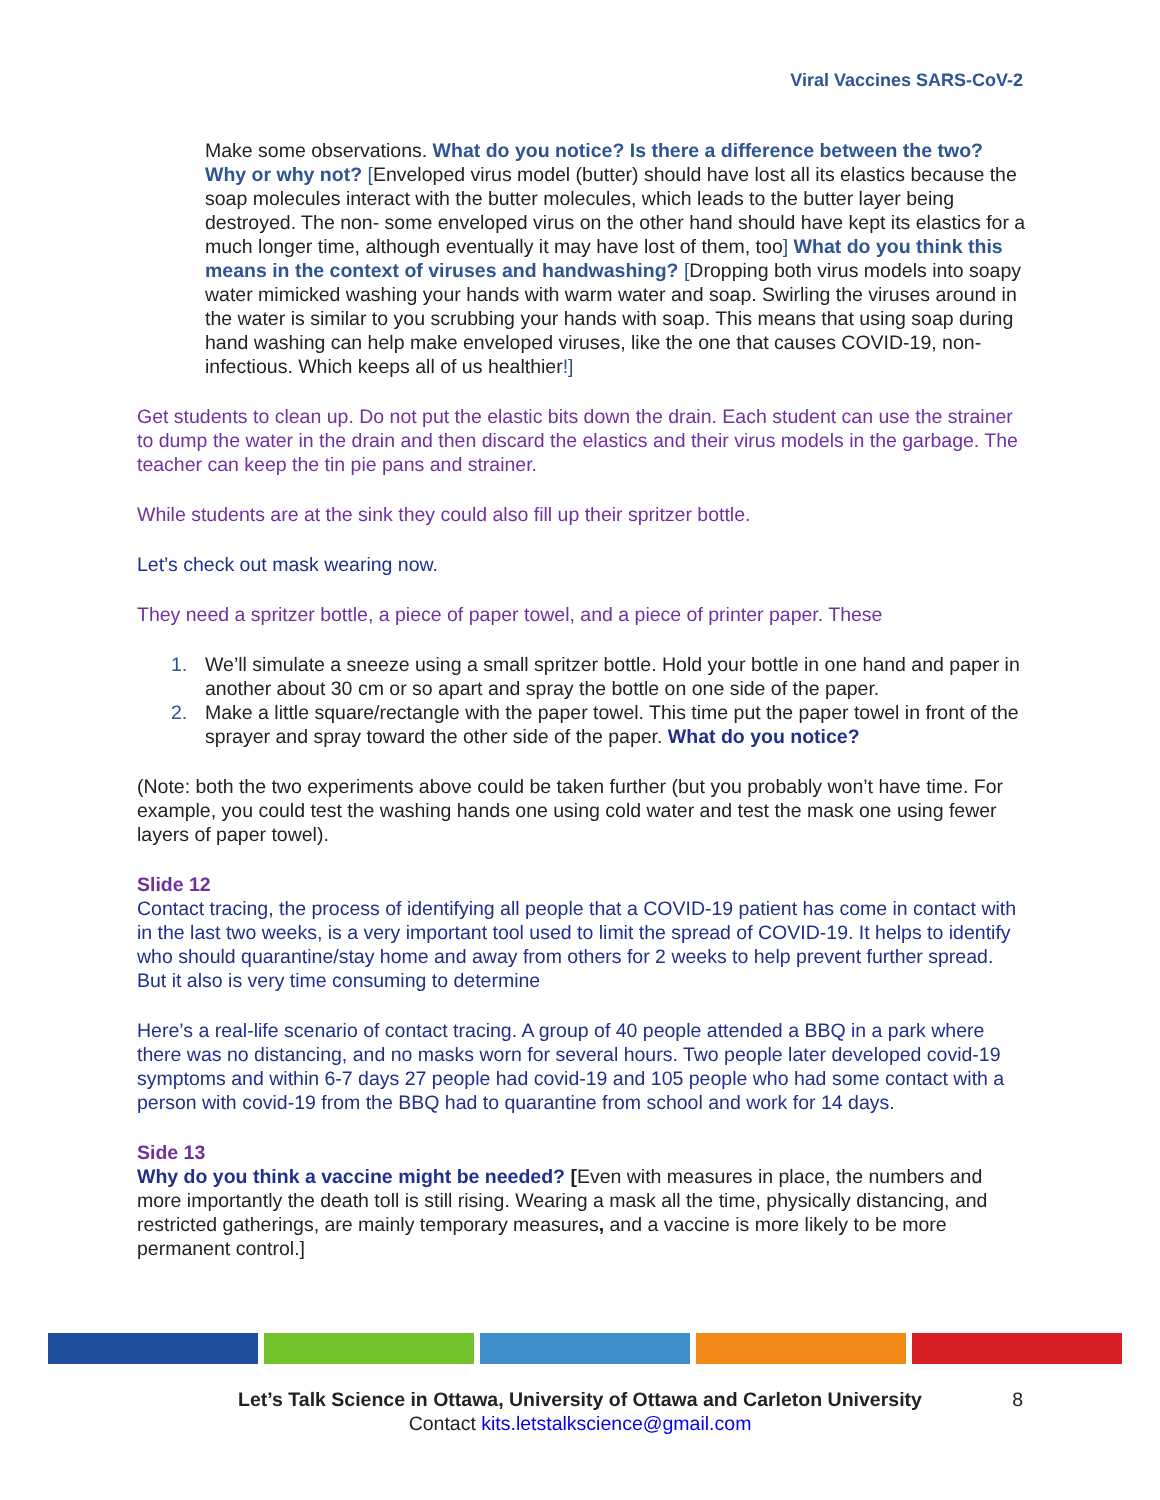Viral Vaccines SARS-CoV-2
Make some observations. What do you notice? Is there a difference between the two? Why or why not? [Enveloped virus model (butter) should have lost all its elastics because the soap molecules interact with the butter molecules, which leads to the butter layer being destroyed. The non- some enveloped virus on the other hand should have kept its elastics for a much longer time, although eventually it may have lost of them, too] What do you think this means in the context of viruses and handwashing? [Dropping both virus models into soapy water mimicked washing your hands with warm water and soap. Swirling the viruses around in the water is similar to you scrubbing your hands with soap. This means that using soap during hand washing can help make enveloped viruses, like the one that causes COVID-19, non-infectious. Which keeps all of us healthier!]
Get students to clean up. Do not put the elastic bits down the drain. Each student can use the strainer to dump the water in the drain and then discard the elastics and their virus models in the garbage. The teacher can keep the tin pie pans and strainer.
While students are at the sink they could also fill up their spritzer bottle.
Let’s check out mask wearing now.
They need a spritzer bottle, a piece of paper towel, and a piece of printer paper. These
1. We’ll simulate a sneeze using a small spritzer bottle. Hold your bottle in one hand and paper in another about 30 cm or so apart and spray the bottle on one side of the paper.
2. Make a little square/rectangle with the paper towel. This time put the paper towel in front of the sprayer and spray toward the other side of the paper. What do you notice?
(Note: both the two experiments above could be taken further (but you probably won’t have time. For example, you could test the washing hands one using cold water and test the mask one using fewer layers of paper towel).
Slide 12
Contact tracing, the process of identifying all people that a COVID-19 patient has come in contact with in the last two weeks, is a very important tool used to limit the spread of COVID-19. It helps to identify who should quarantine/stay home and away from others for 2 weeks to help prevent further spread. But it also is very time consuming to determine
Here’s a real-life scenario of contact tracing. A group of 40 people attended a BBQ in a park where there was no distancing, and no masks worn for several hours. Two people later developed covid-19 symptoms and within 6-7 days 27 people had covid-19 and 105 people who had some contact with a person with covid-19 from the BBQ had to quarantine from school and work for 14 days.
Side 13
Why do you think a vaccine might be needed? [Even with measures in place, the numbers and more importantly the death toll is still rising. Wearing a mask all the time, physically distancing, and restricted gatherings, are mainly temporary measures, and a vaccine is more likely to be more permanent control.]
Let’s Talk Science in Ottawa, University of Ottawa and Carleton University
Contact kits.letstalkscience@gmail.com
8